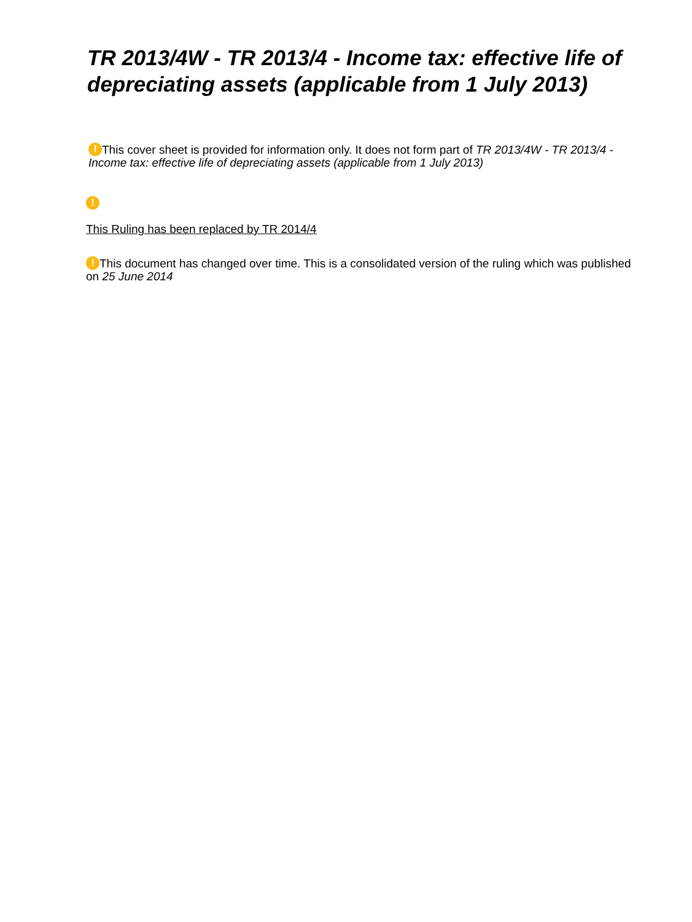TR 2013/4W - TR 2013/4 - Income tax: effective life of depreciating assets (applicable from 1 July 2013)
! This cover sheet is provided for information only. It does not form part of TR 2013/4W - TR 2013/4 - Income tax: effective life of depreciating assets (applicable from 1 July 2013)
!
This Ruling has been replaced by TR 2014/4
! This document has changed over time. This is a consolidated version of the ruling which was published on 25 June 2014